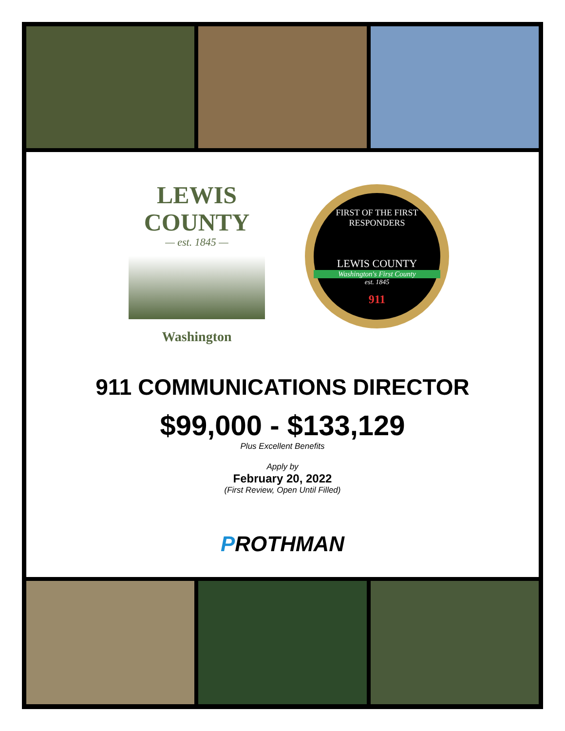LEWIS
COUNTY
— est. 1845 —
Washington
FIRST OF THE FIRST RESPONDERS
LEWIS COUNTY
Washington's First County
est. 1845
911
911 COMMUNICATIONS DIRECTOR
$99,000 - $133,129
Plus Excellent Benefits
Apply by
February 20, 2022
(First Review, Open Until Filled)
PROTHMAN